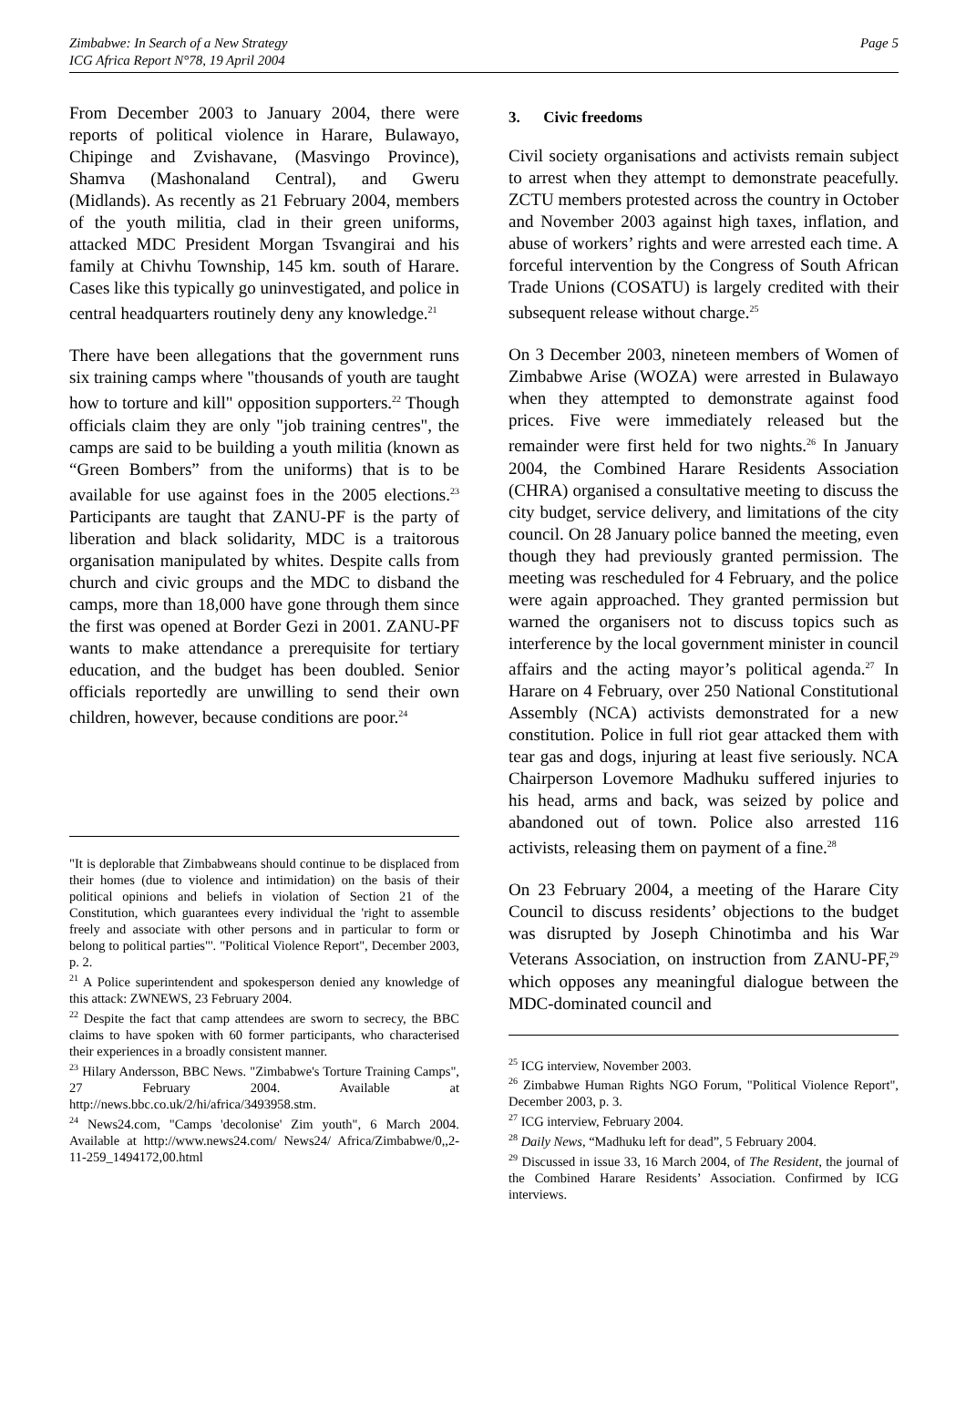Page 5 Zimbabwe: In Search of a New Strategy
ICG Africa Report N°78, 19 April 2004
From December 2003 to January 2004, there were reports of political violence in Harare, Bulawayo, Chipinge and Zvishavane, (Masvingo Province), Shamva (Mashonaland Central), and Gweru (Midlands). As recently as 21 February 2004, members of the youth militia, clad in their green uniforms, attacked MDC President Morgan Tsvangirai and his family at Chivhu Township, 145 km. south of Harare. Cases like this typically go uninvestigated, and police in central headquarters routinely deny any knowledge.<sup>21</sup>
There have been allegations that the government runs six training camps where "thousands of youth are taught how to torture and kill" opposition supporters.<sup>22</sup> Though officials claim they are only "job training centres", the camps are said to be building a youth militia (known as “Green Bombers” from the uniforms) that is to be available for use against foes in the 2005 elections.<sup>23</sup> Participants are taught that ZANU-PF is the party of liberation and black solidarity, MDC is a traitorous organisation manipulated by whites. Despite calls from church and civic groups and the MDC to disband the camps, more than 18,000 have gone through them since the first was opened at Border Gezi in 2001. ZANU-PF wants to make attendance a prerequisite for tertiary education, and the budget has been doubled. Senior officials reportedly are unwilling to send their own children, however, because conditions are poor.<sup>24</sup>
"It is deplorable that Zimbabweans should continue to be displaced from their homes (due to violence and intimidation) on the basis of their political opinions and beliefs in violation of Section 21 of the Constitution, which guarantees every individual the 'right to assemble freely and associate with other persons and in particular to form or belong to political parties"'. "Political Violence Report", December 2003, p. 2.
<sup>21</sup> A Police superintendent and spokesperson denied any knowledge of this attack: ZWNEWS, 23 February 2004.
<sup>22</sup> Despite the fact that camp attendees are sworn to secrecy, the BBC claims to have spoken with 60 former participants, who characterised their experiences in a broadly consistent manner.
<sup>23</sup> Hilary Andersson, BBC News. "Zimbabwe's Torture Training Camps", 27 February 2004. Available at http://news.bbc.co.uk/2/hi/africa/3493958.stm.
<sup>24</sup> News24.com, "Camps 'decolonise' Zim youth", 6 March 2004. Available at http://www.news24.com/ News24/ Africa/Zimbabwe/0,,2-11-259_1494172,00.html
3. Civic freedoms
Civil society organisations and activists remain subject to arrest when they attempt to demonstrate peacefully. ZCTU members protested across the country in October and November 2003 against high taxes, inflation, and abuse of workers’ rights and were arrested each time. A forceful intervention by the Congress of South African Trade Unions (COSATU) is largely credited with their subsequent release without charge.<sup>25</sup>
On 3 December 2003, nineteen members of Women of Zimbabwe Arise (WOZA) were arrested in Bulawayo when they attempted to demonstrate against food prices. Five were immediately released but the remainder were first held for two nights.<sup>26</sup> In January 2004, the Combined Harare Residents Association (CHRA) organised a consultative meeting to discuss the city budget, service delivery, and limitations of the city council. On 28 January police banned the meeting, even though they had previously granted permission. The meeting was rescheduled for 4 February, and the police were again approached. They granted permission but warned the organisers not to discuss topics such as interference by the local government minister in council affairs and the acting mayor’s political agenda.<sup>27</sup> In Harare on 4 February, over 250 National Constitutional Assembly (NCA) activists demonstrated for a new constitution. Police in full riot gear attacked them with tear gas and dogs, injuring at least five seriously. NCA Chairperson Lovemore Madhuku suffered injuries to his head, arms and back, was seized by police and abandoned out of town. Police also arrested 116 activists, releasing them on payment of a fine.<sup>28</sup>
On 23 February 2004, a meeting of the Harare City Council to discuss residents’ objections to the budget was disrupted by Joseph Chinotimba and his War Veterans Association, on instruction from ZANU-PF,<sup>29</sup> which opposes any meaningful dialogue between the MDC-dominated council and
<sup>25</sup> ICG interview, November 2003.
<sup>26</sup> Zimbabwe Human Rights NGO Forum, "Political Violence Report", December 2003, p. 3.
<sup>27</sup> ICG interview, February 2004.
<sup>28</sup> Daily News, “Madhuku left for dead”, 5 February 2004.
<sup>29</sup> Discussed in issue 33, 16 March 2004, of The Resident, the journal of the Combined Harare Residents’ Association. Confirmed by ICG interviews.